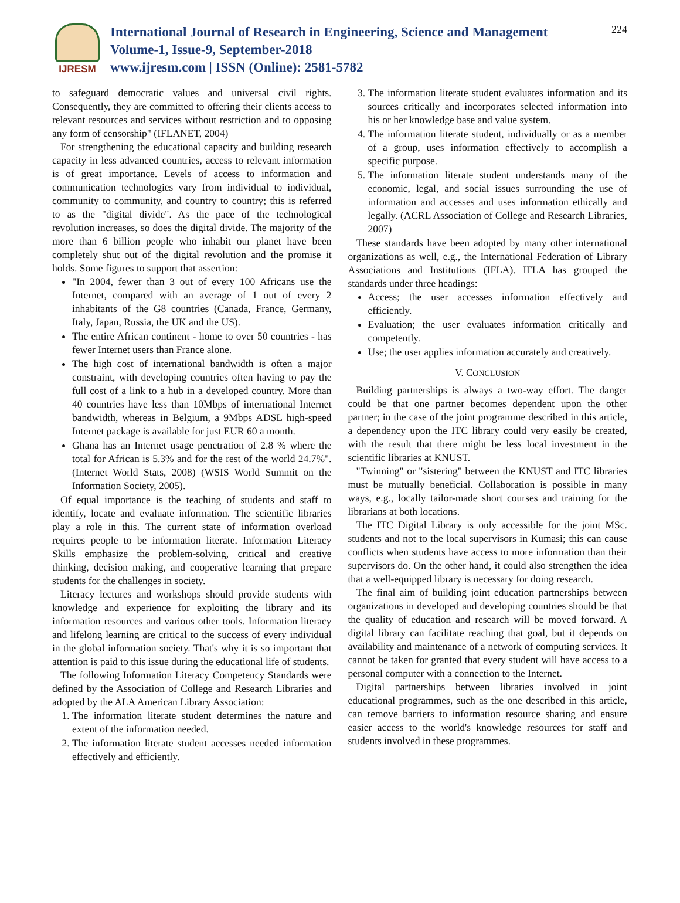IJRESM
International Journal of Research in Engineering, Science and Management
Volume-1, Issue-9, September-2018
www.ijresm.com | ISSN (Online): 2581-5782
224
to safeguard democratic values and universal civil rights. Consequently, they are committed to offering their clients access to relevant resources and services without restriction and to opposing any form of censorship" (IFLANET, 2004)
For strengthening the educational capacity and building research capacity in less advanced countries, access to relevant information is of great importance. Levels of access to information and communication technologies vary from individual to individual, community to community, and country to country; this is referred to as the "digital divide". As the pace of the technological revolution increases, so does the digital divide. The majority of the more than 6 billion people who inhabit our planet have been completely shut out of the digital revolution and the promise it holds. Some figures to support that assertion:
"In 2004, fewer than 3 out of every 100 Africans use the Internet, compared with an average of 1 out of every 2 inhabitants of the G8 countries (Canada, France, Germany, Italy, Japan, Russia, the UK and the US).
The entire African continent - home to over 50 countries - has fewer Internet users than France alone.
The high cost of international bandwidth is often a major constraint, with developing countries often having to pay the full cost of a link to a hub in a developed country. More than 40 countries have less than 10Mbps of international Internet bandwidth, whereas in Belgium, a 9Mbps ADSL high-speed Internet package is available for just EUR 60 a month.
Ghana has an Internet usage penetration of 2.8 % where the total for African is 5.3% and for the rest of the world 24.7%". (Internet World Stats, 2008) (WSIS World Summit on the Information Society, 2005).
Of equal importance is the teaching of students and staff to identify, locate and evaluate information. The scientific libraries play a role in this. The current state of information overload requires people to be information literate. Information Literacy Skills emphasize the problem-solving, critical and creative thinking, decision making, and cooperative learning that prepare students for the challenges in society.
Literacy lectures and workshops should provide students with knowledge and experience for exploiting the library and its information resources and various other tools. Information literacy and lifelong learning are critical to the success of every individual in the global information society. That's why it is so important that attention is paid to this issue during the educational life of students.
The following Information Literacy Competency Standards were defined by the Association of College and Research Libraries and adopted by the ALA American Library Association:
1. The information literate student determines the nature and extent of the information needed.
2. The information literate student accesses needed information effectively and efficiently.
3. The information literate student evaluates information and its sources critically and incorporates selected information into his or her knowledge base and value system.
4. The information literate student, individually or as a member of a group, uses information effectively to accomplish a specific purpose.
5. The information literate student understands many of the economic, legal, and social issues surrounding the use of information and accesses and uses information ethically and legally. (ACRL Association of College and Research Libraries, 2007)
These standards have been adopted by many other international organizations as well, e.g., the International Federation of Library Associations and Institutions (IFLA). IFLA has grouped the standards under three headings:
Access; the user accesses information effectively and efficiently.
Evaluation; the user evaluates information critically and competently.
Use; the user applies information accurately and creatively.
V. CONCLUSION
Building partnerships is always a two-way effort. The danger could be that one partner becomes dependent upon the other partner; in the case of the joint programme described in this article, a dependency upon the ITC library could very easily be created, with the result that there might be less local investment in the scientific libraries at KNUST.
"Twinning" or "sistering" between the KNUST and ITC libraries must be mutually beneficial. Collaboration is possible in many ways, e.g., locally tailor-made short courses and training for the librarians at both locations.
The ITC Digital Library is only accessible for the joint MSc. students and not to the local supervisors in Kumasi; this can cause conflicts when students have access to more information than their supervisors do. On the other hand, it could also strengthen the idea that a well-equipped library is necessary for doing research.
The final aim of building joint education partnerships between organizations in developed and developing countries should be that the quality of education and research will be moved forward. A digital library can facilitate reaching that goal, but it depends on availability and maintenance of a network of computing services. It cannot be taken for granted that every student will have access to a personal computer with a connection to the Internet.
Digital partnerships between libraries involved in joint educational programmes, such as the one described in this article, can remove barriers to information resource sharing and ensure easier access to the world's knowledge resources for staff and students involved in these programmes.